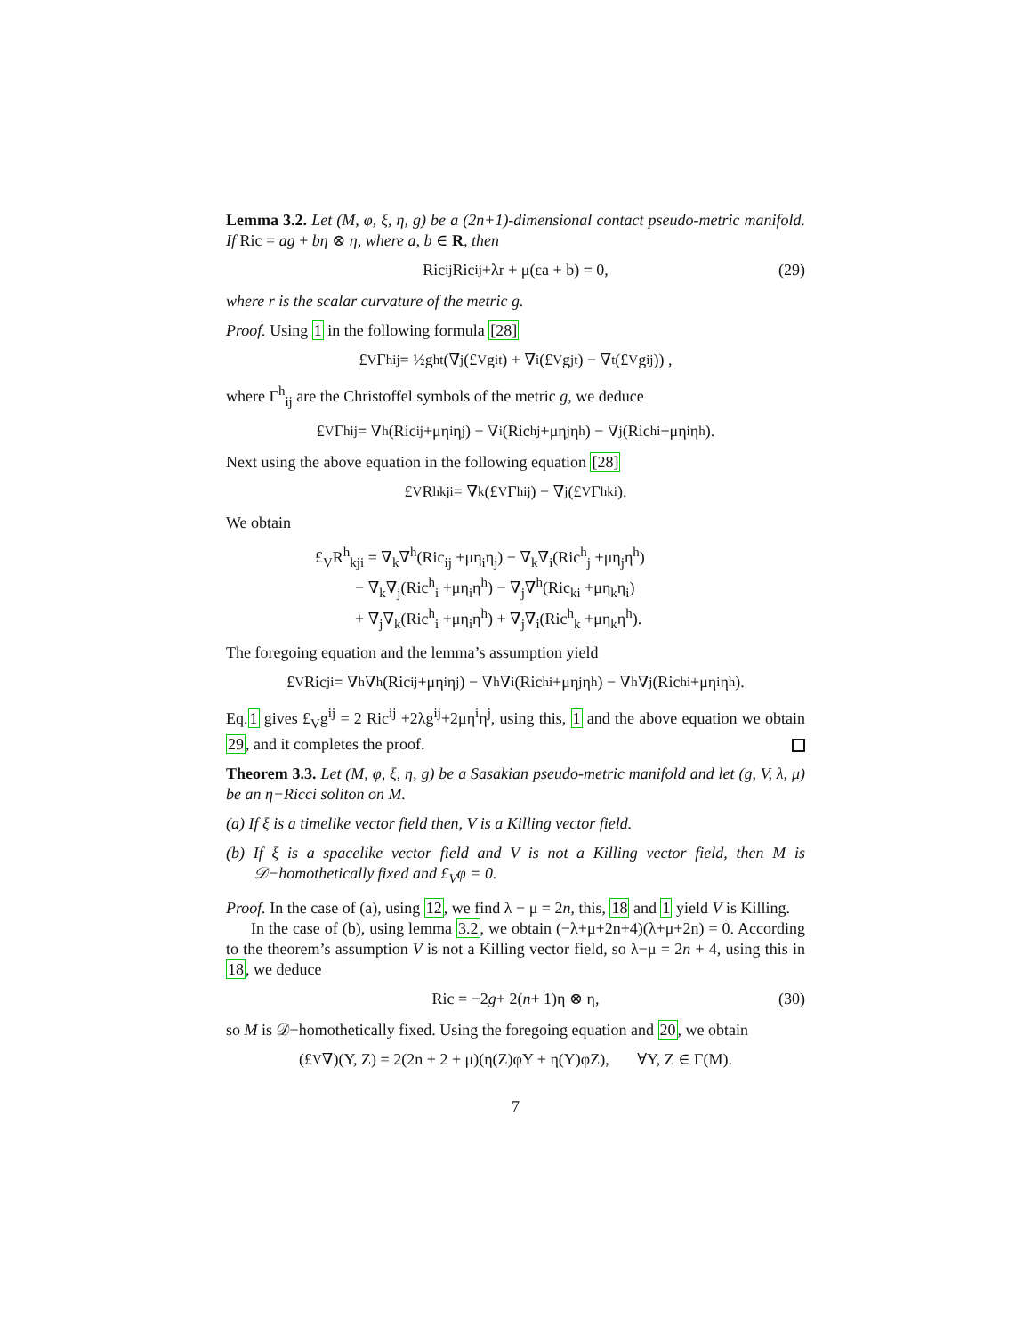Lemma 3.2. Let (M, φ, ξ, η, g) be a (2n+1)-dimensional contact pseudo-metric manifold. If Ric = ag + bη ⊗ η, where a, b ∈ R, then
Ric<sup>ij</sup> Ric<sub>ij</sub> +λr + μ(εa + b) = 0, (29)
where r is the scalar curvature of the metric g.
Proof. Using 1 in the following formula [28]
£<sub>V</sub>Γ<sup>h</sup><sub>ij</sub> = ½g<sup>ht</sup> (∇<sub>j</sub>(£<sub>V</sub>g<sub>it</sub>) + ∇<sub>i</sub>(£<sub>V</sub>g<sub>jt</sub>) − ∇<sub>t</sub>(£<sub>V</sub>g<sub>ij</sub>)) ,
where Γ<sup>h</sup><sub>ij</sub> are the Christoffel symbols of the metric g, we deduce
£<sub>V</sub>Γ<sup>h</sup><sub>ij</sub> = ∇<sup>h</sup>(Ric<sub>ij</sub> +μη<sub>i</sub>η<sub>j</sub>) − ∇<sub>i</sub>(Ric<sup>h</sup><sub>j</sub> +μη<sub>j</sub>η<sup>h</sup>) − ∇<sub>j</sub>(Ric<sup>h</sup><sub>i</sub> +μη<sub>i</sub>η<sup>h</sup>).
Next using the above equation in the following equation [28]
£<sub>V</sub>R<sup>h</sup><sub>kji</sub> = ∇<sub>k</sub>(£<sub>V</sub>Γ<sup>h</sup><sub>ij</sub>) − ∇<sub>j</sub>(£<sub>V</sub>Γ<sup>h</sup><sub>ki</sub>).
We obtain
£<sub>V</sub>R<sup>h</sup><sub>kji</sub> = ∇<sub>k</sub>∇<sup>h</sup>(Ric<sub>ij</sub> +μη<sub>i</sub>η<sub>j</sub>) − ∇<sub>k</sub>∇<sub>i</sub>(Ric<sup>h</sup><sub>j</sub> +μη<sub>j</sub>η<sup>h</sup>)
− ∇<sub>k</sub>∇<sub>j</sub>(Ric<sup>h</sup><sub>i</sub> +μη<sub>i</sub>η<sup>h</sup>) − ∇<sub>j</sub>∇<sup>h</sup>(Ric<sub>ki</sub> +μη<sub>k</sub>η<sub>i</sub>)
+ ∇<sub>j</sub>∇<sub>k</sub>(Ric<sup>h</sup><sub>i</sub> +μη<sub>i</sub>η<sup>h</sup>) + ∇<sub>j</sub>∇<sub>i</sub>(Ric<sup>h</sup><sub>k</sub> +μη<sub>k</sub>η<sup>h</sup>).
The foregoing equation and the lemma’s assumption yield
£<sub>V</sub> Ric<sub>ji</sub> = ∇<sub>h</sub>∇<sup>h</sup>(Ric<sub>ij</sub> +μη<sub>i</sub>η<sub>j</sub>) − ∇<sub>h</sub>∇<sub>i</sub>(Ric<sup>h</sup><sub>i</sub> +μη<sub>j</sub>η<sup>h</sup>) − ∇<sub>h</sub>∇<sub>j</sub>(Ric<sup>h</sup><sub>i</sub> +μη<sub>i</sub>η<sup>h</sup>).
Eq.1 gives £<sub>V</sub>g<sup>ij</sup> = 2 Ric<sup>ij</sup> +2λg<sup>ij</sup>+2μη<sup>i</sup>η<sup>j</sup>, using this, 1 and the above equation we obtain 29, and it completes the proof.
Theorem 3.3. Let (M, φ, ξ, η, g) be a Sasakian pseudo-metric manifold and let (g, V, λ, μ) be an η−Ricci soliton on M.
(a) If ξ is a timelike vector field then, V is a Killing vector field.
(b) If ξ is a spacelike vector field and V is not a Killing vector field, then M is 𝒟−homothetically fixed and £<sub>V</sub>φ = 0.
Proof. In the case of (a), using 12, we find λ − μ = 2n, this, 18 and 1 yield V is Killing.
In the case of (b), using lemma 3.2, we obtain (−λ+μ+2n+4)(λ+μ+2n) = 0. According to the theorem’s assumption V is not a Killing vector field, so λ−μ = 2n + 4, using this in 18, we deduce
Ric = −2 g + 2(n + 1)η ⊗ η, (30)
so M is 𝒟−homothetically fixed. Using the foregoing equation and 20, we obtain
(£<sub>V</sub>∇)(Y, Z) = 2(2n + 2 + μ)(η(Z)φY + η(Y)φZ), ∀Y, Z ∈ Γ(M).
7